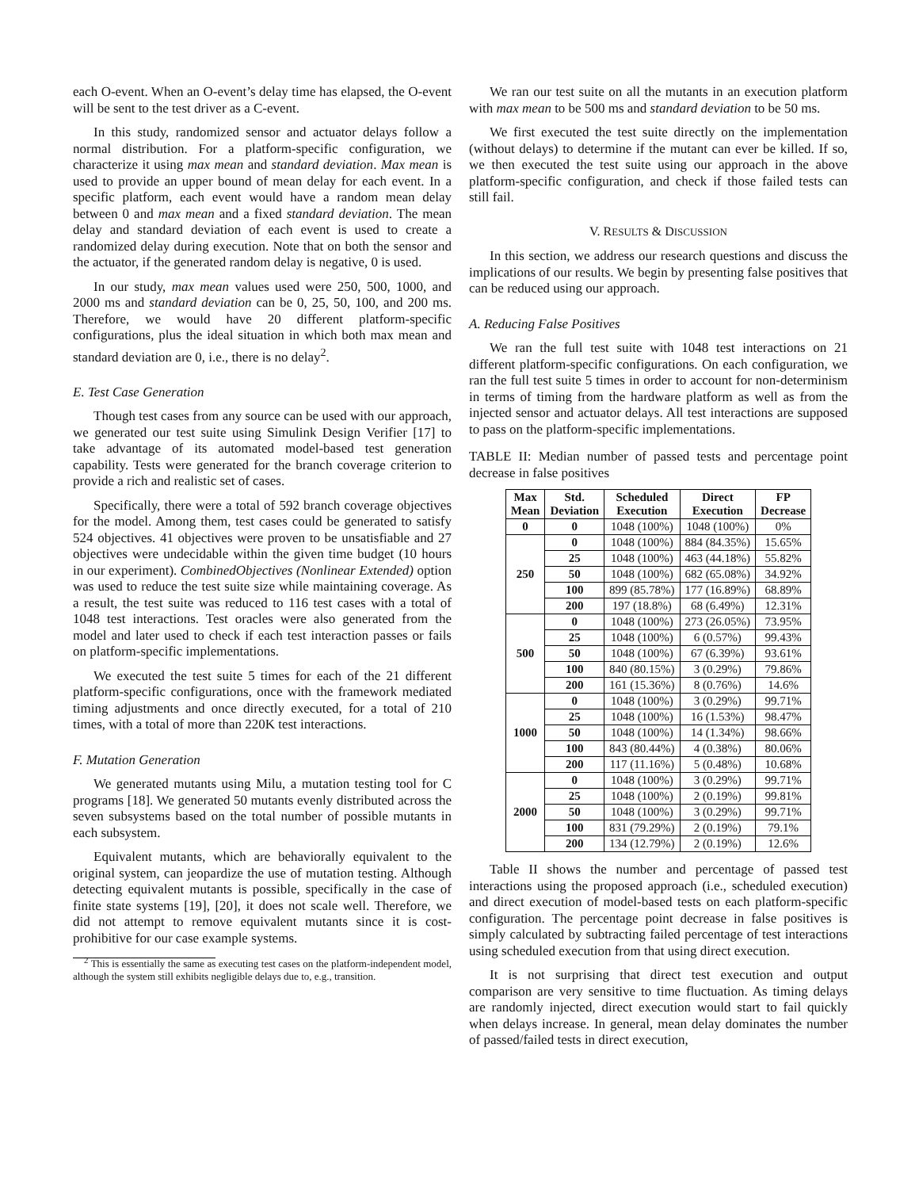each O-event. When an O-event’s delay time has elapsed, the O-event will be sent to the test driver as a C-event.
In this study, randomized sensor and actuator delays follow a normal distribution. For a platform-specific configuration, we characterize it using max mean and standard deviation. Max mean is used to provide an upper bound of mean delay for each event. In a specific platform, each event would have a random mean delay between 0 and max mean and a fixed standard deviation. The mean delay and standard deviation of each event is used to create a randomized delay during execution. Note that on both the sensor and the actuator, if the generated random delay is negative, 0 is used.
In our study, max mean values used were 250, 500, 1000, and 2000 ms and standard deviation can be 0, 25, 50, 100, and 200 ms. Therefore, we would have 20 different platform-specific configurations, plus the ideal situation in which both max mean and standard deviation are 0, i.e., there is no delay<sup>2</sup>.
E. Test Case Generation
Though test cases from any source can be used with our approach, we generated our test suite using Simulink Design Verifier [17] to take advantage of its automated model-based test generation capability. Tests were generated for the branch coverage criterion to provide a rich and realistic set of cases.
Specifically, there were a total of 592 branch coverage objectives for the model. Among them, test cases could be generated to satisfy 524 objectives. 41 objectives were proven to be unsatisfiable and 27 objectives were undecidable within the given time budget (10 hours in our experiment). CombinedObjectives (Nonlinear Extended) option was used to reduce the test suite size while maintaining coverage. As a result, the test suite was reduced to 116 test cases with a total of 1048 test interactions. Test oracles were also generated from the model and later used to check if each test interaction passes or fails on platform-specific implementations.
We executed the test suite 5 times for each of the 21 different platform-specific configurations, once with the framework mediated timing adjustments and once directly executed, for a total of 210 times, with a total of more than 220K test interactions.
F. Mutation Generation
We generated mutants using Milu, a mutation testing tool for C programs [18]. We generated 50 mutants evenly distributed across the seven subsystems based on the total number of possible mutants in each subsystem.
Equivalent mutants, which are behaviorally equivalent to the original system, can jeopardize the use of mutation testing. Although detecting equivalent mutants is possible, specifically in the case of finite state systems [19], [20], it does not scale well. Therefore, we did not attempt to remove equivalent mutants since it is cost-prohibitive for our case example systems.
<sup>2</sup> This is essentially the same as executing test cases on the platform-independent model, although the system still exhibits negligible delays due to, e.g., transition.
We ran our test suite on all the mutants in an execution platform with max mean to be 500 ms and standard deviation to be 50 ms.
We first executed the test suite directly on the implementation (without delays) to determine if the mutant can ever be killed. If so, we then executed the test suite using our approach in the above platform-specific configuration, and check if those failed tests can still fail.
V. RESULTS & DISCUSSION
In this section, we address our research questions and discuss the implications of our results. We begin by presenting false positives that can be reduced using our approach.
A. Reducing False Positives
We ran the full test suite with 1048 test interactions on 21 different platform-specific configurations. On each configuration, we ran the full test suite 5 times in order to account for non-determinism in terms of timing from the hardware platform as well as from the injected sensor and actuator delays. All test interactions are supposed to pass on the platform-specific implementations.
TABLE II: Median number of passed tests and percentage point decrease in false positives
| Max Mean | Std. Deviation | Scheduled Execution | Direct Execution | FP Decrease |
| --- | --- | --- | --- | --- |
| 0 | 0 | 1048 (100%) | 1048 (100%) | 0% |
| 250 | 0 | 1048 (100%) | 884 (84.35%) | 15.65% |
| | 25 | 1048 (100%) | 463 (44.18%) | 55.82% |
| | 50 | 1048 (100%) | 682 (65.08%) | 34.92% |
| | 100 | 899 (85.78%) | 177 (16.89%) | 68.89% |
| | 200 | 197 (18.8%) | 68 (6.49%) | 12.31% |
| 500 | 0 | 1048 (100%) | 273 (26.05%) | 73.95% |
| | 25 | 1048 (100%) | 6 (0.57%) | 99.43% |
| | 50 | 1048 (100%) | 67 (6.39%) | 93.61% |
| | 100 | 840 (80.15%) | 3 (0.29%) | 79.86% |
| | 200 | 161 (15.36%) | 8 (0.76%) | 14.6% |
| 1000 | 0 | 1048 (100%) | 3 (0.29%) | 99.71% |
| | 25 | 1048 (100%) | 16 (1.53%) | 98.47% |
| | 50 | 1048 (100%) | 14 (1.34%) | 98.66% |
| | 100 | 843 (80.44%) | 4 (0.38%) | 80.06% |
| | 200 | 117 (11.16%) | 5 (0.48%) | 10.68% |
| 2000 | 0 | 1048 (100%) | 3 (0.29%) | 99.71% |
| | 25 | 1048 (100%) | 2 (0.19%) | 99.81% |
| | 50 | 1048 (100%) | 3 (0.29%) | 99.71% |
| | 100 | 831 (79.29%) | 2 (0.19%) | 79.1% |
| | 200 | 134 (12.79%) | 2 (0.19%) | 12.6% |
Table II shows the number and percentage of passed test interactions using the proposed approach (i.e., scheduled execution) and direct execution of model-based tests on each platform-specific configuration. The percentage point decrease in false positives is simply calculated by subtracting failed percentage of test interactions using scheduled execution from that using direct execution.
It is not surprising that direct test execution and output comparison are very sensitive to time fluctuation. As timing delays are randomly injected, direct execution would start to fail quickly when delays increase. In general, mean delay dominates the number of passed/failed tests in direct execution,